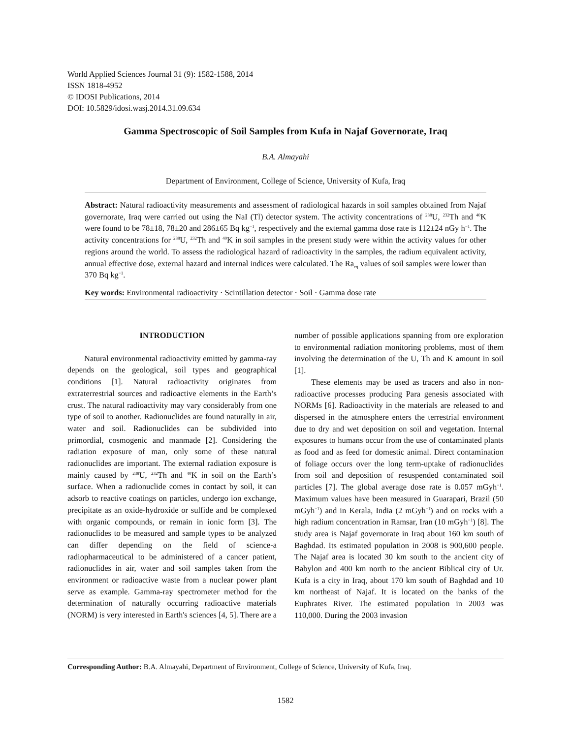World Applied Sciences Journal 31 (9): 1582-1588, 2014
ISSN 1818-4952
© IDOSI Publications, 2014
DOI: 10.5829/idosi.wasj.2014.31.09.634
Gamma Spectroscopic of Soil Samples from Kufa in Najaf Governorate, Iraq
B.A. Almayahi
Department of Environment, College of Science, University of Kufa, Iraq
Abstract: Natural radioactivity measurements and assessment of radiological hazards in soil samples obtained from Najaf governorate, Iraq were carried out using the NaI (Tl) detector system. The activity concentrations of <sup>238</sup>U, <sup>232</sup>Th and <sup>40</sup>K were found to be 78±18, 78±20 and 286±65 Bq kg<sup>−1</sup>, respectively and the external gamma dose rate is 112±24 nGy h<sup>−1</sup>. The activity concentrations for <sup>238</sup>U, <sup>232</sup>Th and <sup>40</sup>K in soil samples in the present study were within the activity values for other regions around the world. To assess the radiological hazard of radioactivity in the samples, the radium equivalent activity, annual effective dose, external hazard and internal indices were calculated. The Ra<sub>eq</sub> values of soil samples were lower than 370 Bq kg<sup>−1</sup>.
Key words: Environmental radioactivity · Scintillation detector · Soil · Gamma dose rate
INTRODUCTION
Natural environmental radioactivity emitted by gamma-ray depends on the geological, soil types and geographical conditions [1]. Natural radioactivity originates from extraterrestrial sources and radioactive elements in the Earth’s crust. The natural radioactivity may vary considerably from one type of soil to another. Radionuclides are found naturally in air, water and soil. Radionuclides can be subdivided into primordial, cosmogenic and manmade [2]. Considering the radiation exposure of man, only some of these natural radionuclides are important. The external radiation exposure is mainly caused by <sup>238</sup>U, <sup>232</sup>Th and <sup>40</sup>K in soil on the Earth’s surface. When a radionuclide comes in contact by soil, it can adsorb to reactive coatings on particles, undergo ion exchange, precipitate as an oxide-hydroxide or sulfide and be complexed with organic compounds, or remain in ionic form [3]. The radionuclides to be measured and sample types to be analyzed can differ depending on the field of science-a radiopharmaceutical to be administered of a cancer patient, radionuclides in air, water and soil samples taken from the environment or radioactive waste from a nuclear power plant serve as example. Gamma-ray spectrometer method for the determination of naturally occurring radioactive materials (NORM) is very interested in Earth's sciences [4, 5]. There are a number of possible applications spanning from ore exploration to environmental radiation monitoring problems, most of them involving the determination of the U, Th and K amount in soil [1].
These elements may be used as tracers and also in non-radioactive processes producing Para genesis associated with NORMs [6]. Radioactivity in the materials are released to and dispersed in the atmosphere enters the terrestrial environment due to dry and wet deposition on soil and vegetation. Internal exposures to humans occur from the use of contaminated plants as food and as feed for domestic animal. Direct contamination of foliage occurs over the long term-uptake of radionuclides from soil and deposition of resuspended contaminated soil particles [7]. The global average dose rate is 0.057 mGyh<sup>−1</sup>. Maximum values have been measured in Guarapari, Brazil (50 mGyh<sup>−1</sup>) and in Kerala, India (2 mGyh<sup>−1</sup>) and on rocks with a high radium concentration in Ramsar, Iran (10 mGyh<sup>−1</sup>) [8]. The study area is Najaf governorate in Iraq about 160 km south of Baghdad. Its estimated population in 2008 is 900,600 people. The Najaf area is located 30 km south to the ancient city of Babylon and 400 km north to the ancient Biblical city of Ur. Kufa is a city in Iraq, about 170 km south of Baghdad and 10 km northeast of Najaf. It is located on the banks of the Euphrates River. The estimated population in 2003 was 110,000. During the 2003 invasion
Corresponding Author: B.A. Almayahi, Department of Environment, College of Science, University of Kufa, Iraq.
1582